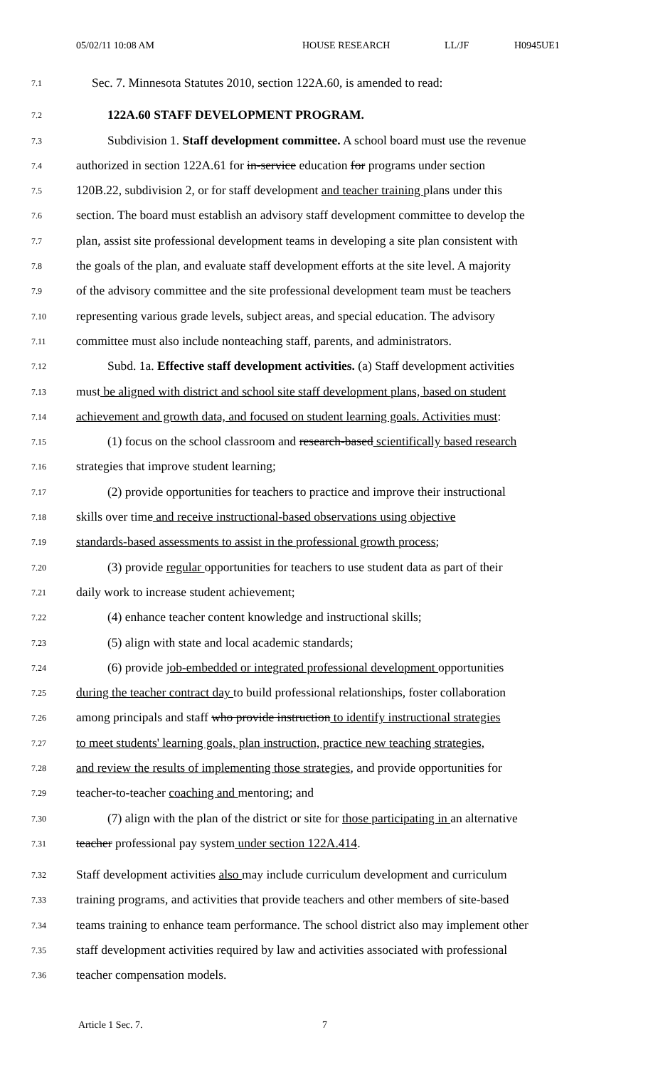05/02/11 10:08 AM HOUSE RESEARCH LL/JF H0945UE1
7.1
Sec. 7. Minnesota Statutes 2010, section 122A.60, is amended to read:
7.2
122A.60 STAFF DEVELOPMENT PROGRAM.
7.3
Subdivision 1. Staff development committee. A school board must use the revenue
7.4
authorized in section 122A.61 for in-service education for programs under section
7.5
120B.22, subdivision 2, or for staff development and teacher training plans under this
7.6
section. The board must establish an advisory staff development committee to develop the
7.7
plan, assist site professional development teams in developing a site plan consistent with
7.8
the goals of the plan, and evaluate staff development efforts at the site level. A majority
7.9
of the advisory committee and the site professional development team must be teachers
7.10
representing various grade levels, subject areas, and special education. The advisory
7.11
committee must also include nonteaching staff, parents, and administrators.
7.12
Subd. 1a. Effective staff development activities. (a) Staff development activities
7.13
must be aligned with district and school site staff development plans, based on student
7.14
achievement and growth data, and focused on student learning goals. Activities must:
7.15
(1) focus on the school classroom and research-based scientifically based research
7.16
strategies that improve student learning;
7.17
(2) provide opportunities for teachers to practice and improve their instructional
7.18
skills over time and receive instructional-based observations using objective
7.19
standards-based assessments to assist in the professional growth process;
7.20
(3) provide regular opportunities for teachers to use student data as part of their
7.21
daily work to increase student achievement;
7.22
(4) enhance teacher content knowledge and instructional skills;
7.23
(5) align with state and local academic standards;
7.24
(6) provide job-embedded or integrated professional development opportunities
7.25
during the teacher contract day to build professional relationships, foster collaboration
7.26
among principals and staff who provide instruction to identify instructional strategies
7.27
to meet students' learning goals, plan instruction, practice new teaching strategies,
7.28
and review the results of implementing those strategies, and provide opportunities for
7.29
teacher-to-teacher coaching and mentoring; and
7.30
(7) align with the plan of the district or site for those participating in an alternative
7.31
teacher professional pay system under section 122A.414.
7.32
Staff development activities also may include curriculum development and curriculum
7.33
training programs, and activities that provide teachers and other members of site-based
7.34
teams training to enhance team performance. The school district also may implement other
7.35
staff development activities required by law and activities associated with professional
7.36
teacher compensation models.
Article 1 Sec. 7. 7